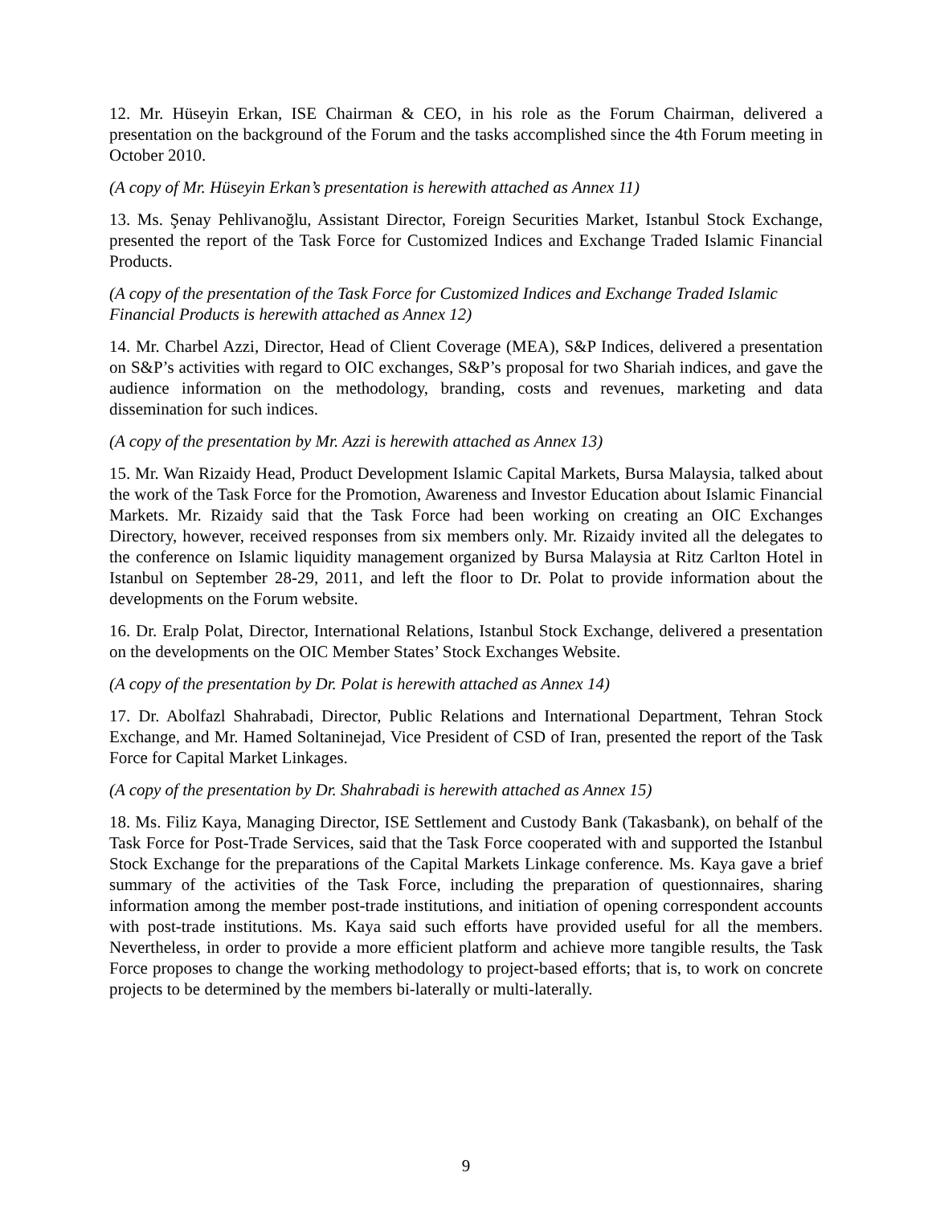12. Mr. Hüseyin Erkan, ISE Chairman & CEO, in his role as the Forum Chairman, delivered a presentation on the background of the Forum and the tasks accomplished since the 4th Forum meeting in October 2010.
(A copy of Mr. Hüseyin Erkan’s presentation is herewith attached as Annex 11)
13. Ms. Şenay Pehlivanoğlu, Assistant Director, Foreign Securities Market, Istanbul Stock Exchange, presented the report of the Task Force for Customized Indices and Exchange Traded Islamic Financial Products.
(A copy of the presentation of the Task Force for Customized Indices and Exchange Traded Islamic Financial Products is herewith attached as Annex 12)
14. Mr. Charbel Azzi, Director, Head of Client Coverage (MEA), S&P Indices, delivered a presentation on S&P’s activities with regard to OIC exchanges, S&P’s proposal for two Shariah indices, and gave the audience information on the methodology, branding, costs and revenues, marketing and data dissemination for such indices.
(A copy of the presentation by Mr. Azzi is herewith attached as Annex 13)
15. Mr. Wan Rizaidy Head, Product Development Islamic Capital Markets, Bursa Malaysia, talked about the work of the Task Force for the Promotion, Awareness and Investor Education about Islamic Financial Markets. Mr. Rizaidy said that the Task Force had been working on creating an OIC Exchanges Directory, however, received responses from six members only. Mr. Rizaidy invited all the delegates to the conference on Islamic liquidity management organized by Bursa Malaysia at Ritz Carlton Hotel in Istanbul on September 28-29, 2011, and left the floor to Dr. Polat to provide information about the developments on the Forum website.
16. Dr. Eralp Polat, Director, International Relations, Istanbul Stock Exchange, delivered a presentation on the developments on the OIC Member States’ Stock Exchanges Website.
(A copy of the presentation by Dr. Polat is herewith attached as Annex 14)
17. Dr. Abolfazl Shahrabadi, Director, Public Relations and International Department, Tehran Stock Exchange, and Mr. Hamed Soltaninejad, Vice President of CSD of Iran, presented the report of the Task Force for Capital Market Linkages.
(A copy of the presentation by Dr. Shahrabadi is herewith attached as Annex 15)
18. Ms. Filiz Kaya, Managing Director, ISE Settlement and Custody Bank (Takasbank), on behalf of the Task Force for Post-Trade Services, said that the Task Force cooperated with and supported the Istanbul Stock Exchange for the preparations of the Capital Markets Linkage conference. Ms. Kaya gave a brief summary of the activities of the Task Force, including the preparation of questionnaires, sharing information among the member post-trade institutions, and initiation of opening correspondent accounts with post-trade institutions. Ms. Kaya said such efforts have provided useful for all the members. Nevertheless, in order to provide a more efficient platform and achieve more tangible results, the Task Force proposes to change the working methodology to project-based efforts; that is, to work on concrete projects to be determined by the members bi-laterally or multi-laterally.
9